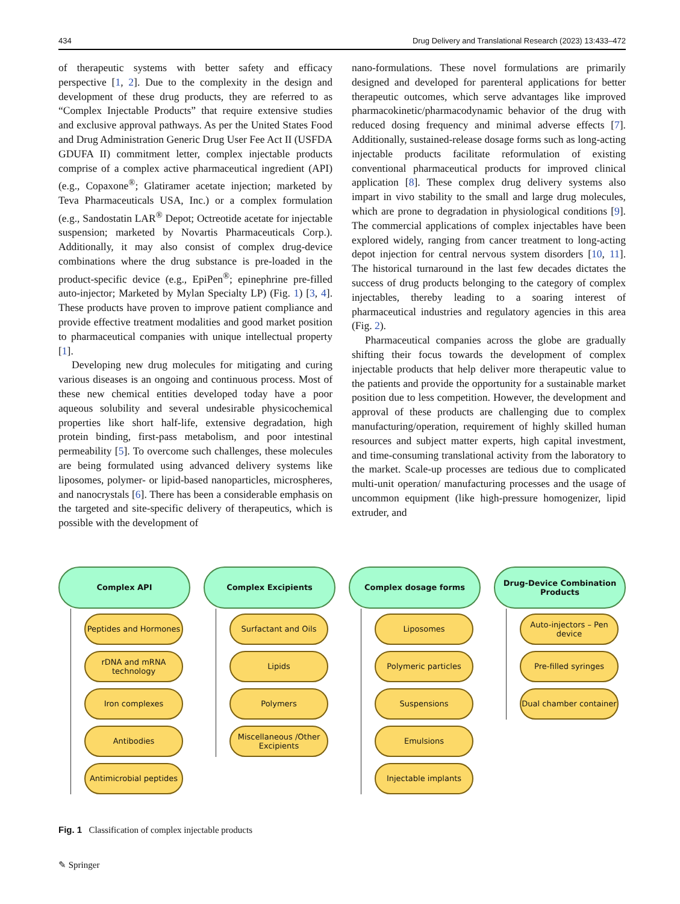434 Drug Delivery and Translational Research (2023) 13:433–472
of therapeutic systems with better safety and efficacy perspective [1, 2]. Due to the complexity in the design and development of these drug products, they are referred to as “Complex Injectable Products” that require extensive studies and exclusive approval pathways. As per the United States Food and Drug Administration Generic Drug User Fee Act II (USFDA GDUFA II) commitment letter, complex injectable products comprise of a complex active pharmaceutical ingredient (API) (e.g., Copaxone<sup>®</sup>; Glatiramer acetate injection; marketed by Teva Pharmaceuticals USA, Inc.) or a complex formulation (e.g., Sandostatin LAR<sup>®</sup> Depot; Octreotide acetate for injectable suspension; marketed by Novartis Pharmaceuticals Corp.). Additionally, it may also consist of complex drug-device combinations where the drug substance is pre-loaded in the product-specific device (e.g., EpiPen<sup>®</sup>; epinephrine pre-filled auto-injector; Marketed by Mylan Specialty LP) (Fig. 1) [3, 4]. These products have proven to improve patient compliance and provide effective treatment modalities and good market position to pharmaceutical companies with unique intellectual property [1].
Developing new drug molecules for mitigating and curing various diseases is an ongoing and continuous process. Most of these new chemical entities developed today have a poor aqueous solubility and several undesirable physicochemical properties like short half-life, extensive degradation, high protein binding, first-pass metabolism, and poor intestinal permeability [5]. To overcome such challenges, these molecules are being formulated using advanced delivery systems like liposomes, polymer- or lipid-based nanoparticles, microspheres, and nanocrystals [6]. There has been a considerable emphasis on the targeted and site-specific delivery of therapeutics, which is possible with the development of
nano-formulations. These novel formulations are primarily designed and developed for parenteral applications for better therapeutic outcomes, which serve advantages like improved pharmacokinetic/pharmacodynamic behavior of the drug with reduced dosing frequency and minimal adverse effects [7]. Additionally, sustained-release dosage forms such as long-acting injectable products facilitate reformulation of existing conventional pharmaceutical products for improved clinical application [8]. These complex drug delivery systems also impart in vivo stability to the small and large drug molecules, which are prone to degradation in physiological conditions [9]. The commercial applications of complex injectables have been explored widely, ranging from cancer treatment to long-acting depot injection for central nervous system disorders [10, 11]. The historical turnaround in the last few decades dictates the success of drug products belonging to the category of complex injectables, thereby leading to a soaring interest of pharmaceutical industries and regulatory agencies in this area (Fig. 2).
Pharmaceutical companies across the globe are gradually shifting their focus towards the development of complex injectable products that help deliver more therapeutic value to the patients and provide the opportunity for a sustainable market position due to less competition. However, the development and approval of these products are challenging due to complex manufacturing/operation, requirement of highly skilled human resources and subject matter experts, high capital investment, and time-consuming translational activity from the laboratory to the market. Scale-up processes are tedious due to complicated multi-unit operation/ manufacturing processes and the usage of uncommon equipment (like high-pressure homogenizer, lipid extruder, and
Complex API
Peptides and Hormones
rDNA and mRNA technology
Iron complexes
Antibodies
Antimicrobial peptides
Complex Excipients
Surfactant and Oils
Lipids
Polymers
Miscellaneous /Other Excipients
Complex dosage forms
Liposomes
Polymeric particles
Suspensions
Emulsions
Injectable implants
Drug-Device Combination Products
Auto-injectors – Pen device
Pre-filled syringes
Dual chamber container
Fig. 1 Classification of complex injectable products
✎ Springer